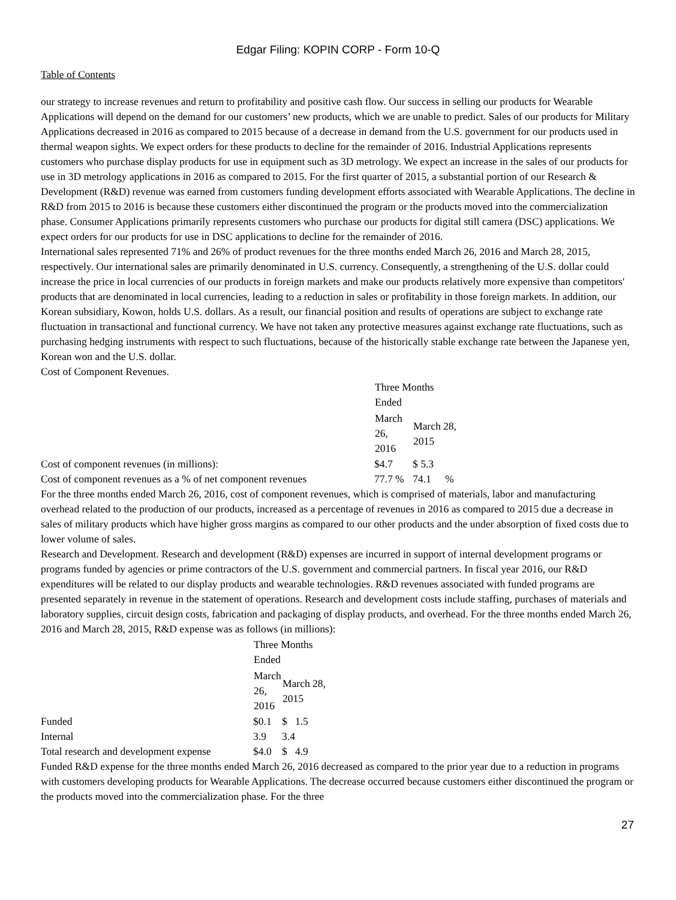Edgar Filing: KOPIN CORP - Form 10-Q
Table of Contents
our strategy to increase revenues and return to profitability and positive cash flow. Our success in selling our products for Wearable Applications will depend on the demand for our customers’ new products, which we are unable to predict. Sales of our products for Military Applications decreased in 2016 as compared to 2015 because of a decrease in demand from the U.S. government for our products used in thermal weapon sights. We expect orders for these products to decline for the remainder of 2016. Industrial Applications represents customers who purchase display products for use in equipment such as 3D metrology. We expect an increase in the sales of our products for use in 3D metrology applications in 2016 as compared to 2015. For the first quarter of 2015, a substantial portion of our Research & Development (R&D) revenue was earned from customers funding development efforts associated with Wearable Applications. The decline in R&D from 2015 to 2016 is because these customers either discontinued the program or the products moved into the commercialization phase. Consumer Applications primarily represents customers who purchase our products for digital still camera (DSC) applications. We expect orders for our products for use in DSC applications to decline for the remainder of 2016.
International sales represented 71% and 26% of product revenues for the three months ended March 26, 2016 and March 28, 2015, respectively. Our international sales are primarily denominated in U.S. currency. Consequently, a strengthening of the U.S. dollar could increase the price in local currencies of our products in foreign markets and make our products relatively more expensive than competitors' products that are denominated in local currencies, leading to a reduction in sales or profitability in those foreign markets. In addition, our Korean subsidiary, Kowon, holds U.S. dollars. As a result, our financial position and results of operations are subject to exchange rate fluctuation in transactional and functional currency. We have not taken any protective measures against exchange rate fluctuations, such as purchasing hedging instruments with respect to such fluctuations, because of the historically stable exchange rate between the Japanese yen, Korean won and the U.S. dollar.
Cost of Component Revenues.
| | Three Months Ended | | |
| | March 26, 2016 | March 28, 2015 | |
| Cost of component revenues (in millions): | $4.7 | $ 5.3 | |
| Cost of component revenues as a % of net component revenues | 77.7 % | 74.1 | % |
For the three months ended March 26, 2016, cost of component revenues, which is comprised of materials, labor and manufacturing overhead related to the production of our products, increased as a percentage of revenues in 2016 as compared to 2015 due a decrease in sales of military products which have higher gross margins as compared to our other products and the under absorption of fixed costs due to lower volume of sales.
Research and Development. Research and development (R&D) expenses are incurred in support of internal development programs or programs funded by agencies or prime contractors of the U.S. government and commercial partners. In fiscal year 2016, our R&D expenditures will be related to our display products and wearable technologies. R&D revenues associated with funded programs are presented separately in revenue in the statement of operations. Research and development costs include staffing, purchases of materials and laboratory supplies, circuit design costs, fabrication and packaging of display products, and overhead. For the three months ended March 26, 2016 and March 28, 2015, R&D expense was as follows (in millions):
| | Three Months Ended | |
| | March 26, 2016 | March 28, 2015 |
| Funded | $0.1 | $ 1.5 |
| Internal | 3.9 | 3.4 |
| Total research and development expense | $4.0 | $ 4.9 |
Funded R&D expense for the three months ended March 26, 2016 decreased as compared to the prior year due to a reduction in programs with customers developing products for Wearable Applications. The decrease occurred because customers either discontinued the program or the products moved into the commercialization phase. For the three
27